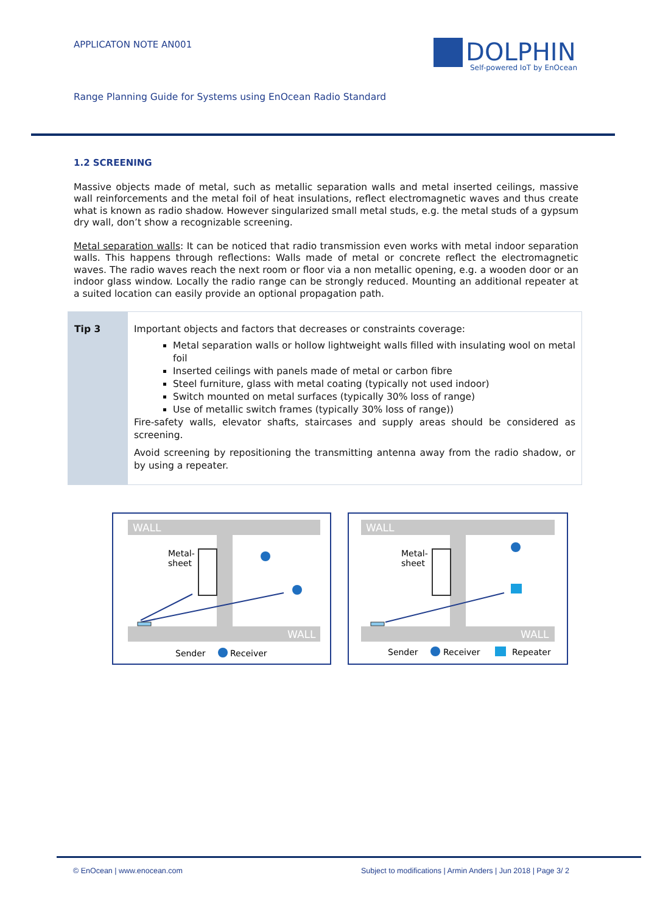APPLICATON NOTE AN001
DOLPHIN
Self-powered IoT by EnOcean
Range Planning Guide for Systems using EnOcean Radio Standard
1.2 SCREENING
Massive objects made of metal, such as metallic separation walls and metal inserted ceilings, massive wall reinforcements and the metal foil of heat insulations, reflect electromagnetic waves and thus create what is known as radio shadow. However singularized small metal studs, e.g. the metal studs of a gypsum dry wall, don’t show a recognizable screening.
Metal separation walls: It can be noticed that radio transmission even works with metal indoor separation walls. This happens through reflections: Walls made of metal or concrete reflect the electromagnetic waves. The radio waves reach the next room or floor via a non metallic opening, e.g. a wooden door or an indoor glass window. Locally the radio range can be strongly reduced. Mounting an additional repeater at a suited location can easily provide an optional propagation path.
Tip 3 Important objects and factors that decreases or constraints coverage:
Metal separation walls or hollow lightweight walls filled with insulating wool on metal foil
Inserted ceilings with panels made of metal or carbon fibre
Steel furniture, glass with metal coating (typically not used indoor)
Switch mounted on metal surfaces (typically 30% loss of range)
Use of metallic switch frames (typically 30% loss of range))
Fire-safety walls, elevator shafts, staircases and supply areas should be considered as screening.
Avoid screening by repositioning the transmitting antenna away from the radio shadow, or by using a repeater.
WALL
WALL
Metal-
sheet
Sender
Receiver
WALL
WALL
Metal-
sheet
Sender
Receiver
Repeater
© EnOcean | www.enocean.com
Subject to modifications | Armin Anders | Jun 2018 | Page 3/ 2